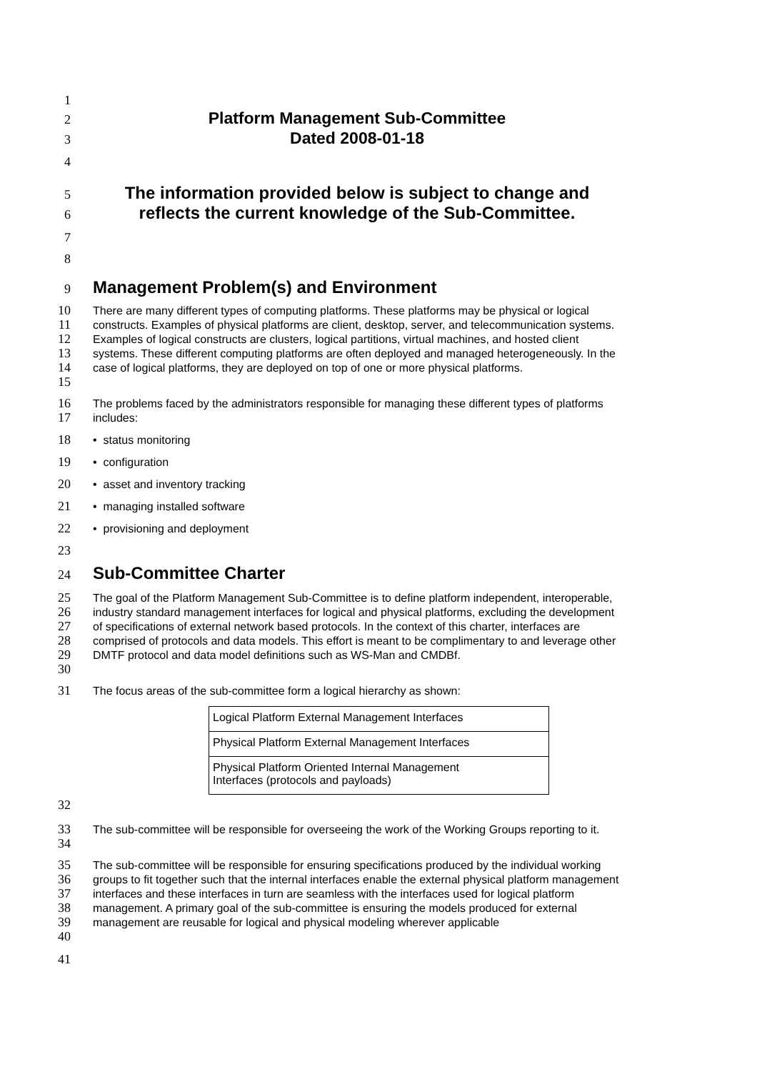1
2 Platform Management Sub-Committee
3 Dated 2008-01-18
4
5 The information provided below is subject to change and
6 reflects the current knowledge of the Sub-Committee.
7
8
9
Management Problem(s) and Environment
10
11
12
13
14
15 There are many different types of computing platforms. These platforms may be physical or logical constructs. Examples of physical platforms are client, desktop, server, and telecommunication systems. Examples of logical constructs are clusters, logical partitions, virtual machines, and hosted client systems. These different computing platforms are often deployed and managed heterogeneously. In the case of logical platforms, they are deployed on top of one or more physical platforms.
16
17 The problems faced by the administrators responsible for managing these different types of platforms includes:
18 • status monitoring
19 • configuration
20 • asset and inventory tracking
21 • managing installed software
22 • provisioning and deployment
23
24
Sub-Committee Charter
25
26
27
28
29
30 The goal of the Platform Management Sub-Committee is to define platform independent, interoperable, industry standard management interfaces for logical and physical platforms, excluding the development of specifications of external network based protocols. In the context of this charter, interfaces are comprised of protocols and data models. This effort is meant to be complimentary to and leverage other DMTF protocol and data model definitions such as WS-Man and CMDBf.
31 The focus areas of the sub-committee form a logical hierarchy as shown:
| Logical Platform External Management Interfaces |
| Physical Platform External Management Interfaces |
| Physical Platform Oriented Internal Management Interfaces (protocols and payloads) |
32
33
34 The sub-committee will be responsible for overseeing the work of the Working Groups reporting to it.
35
36
37
38
39
40 The sub-committee will be responsible for ensuring specifications produced by the individual working groups to fit together such that the internal interfaces enable the external physical platform management interfaces and these interfaces in turn are seamless with the interfaces used for logical platform management. A primary goal of the sub-committee is ensuring the models produced for external management are reusable for logical and physical modeling wherever applicable
41